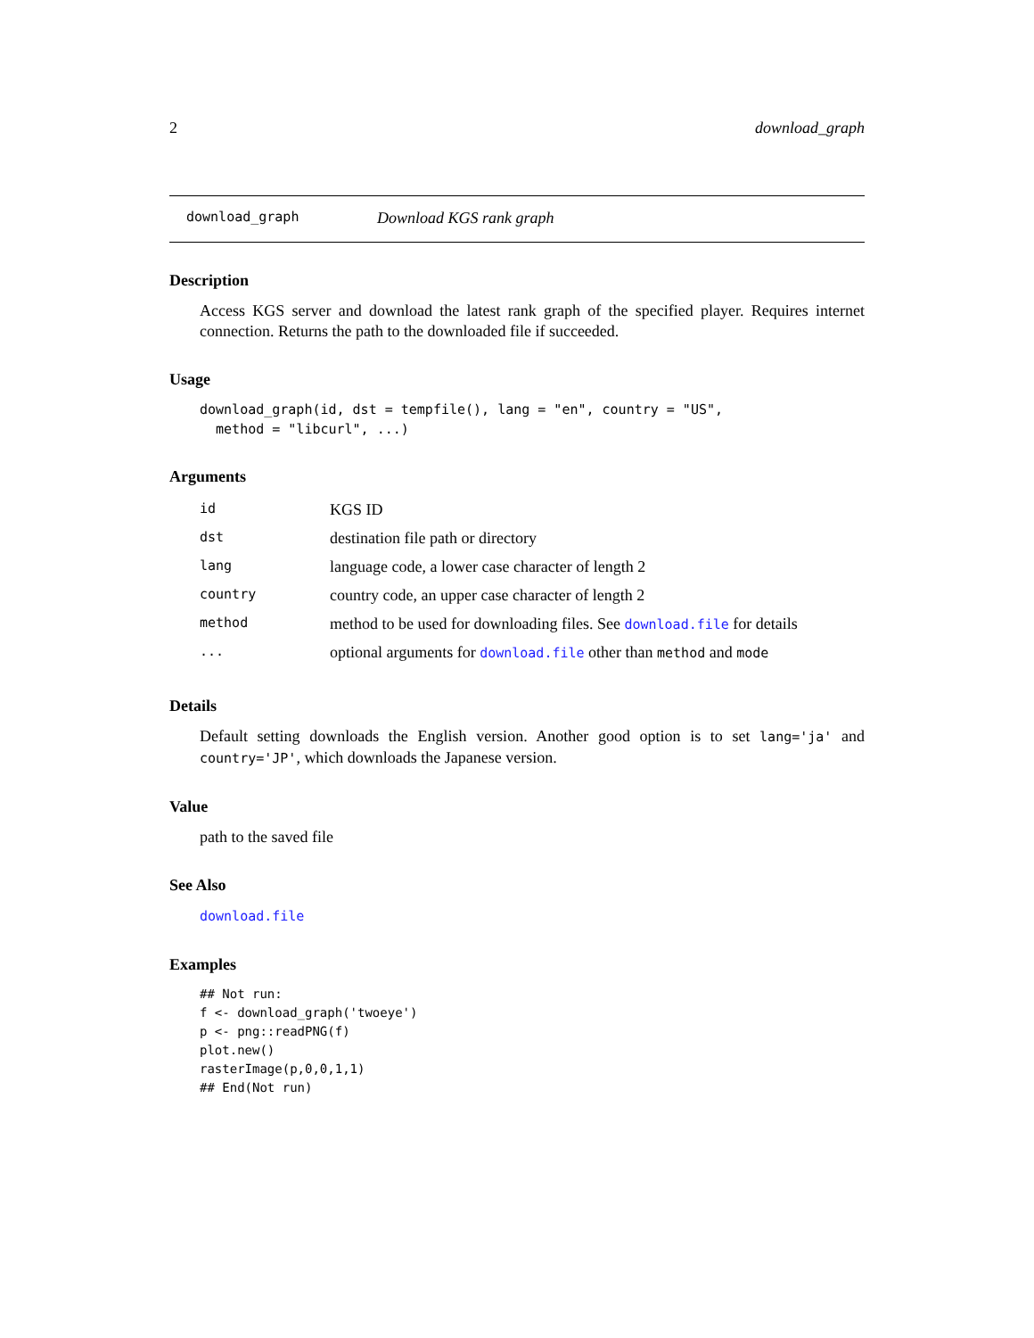2 download_graph
download_graph Download KGS rank graph
Description
Access KGS server and download the latest rank graph of the specified player. Requires internet connection. Returns the path to the downloaded file if succeeded.
Usage
download_graph(id, dst = tempfile(), lang = "en", country = "US",
  method = "libcurl", ...)
Arguments
| id | KGS ID |
| dst | destination file path or directory |
| lang | language code, a lower case character of length 2 |
| country | country code, an upper case character of length 2 |
| method | method to be used for downloading files. See download.file for details |
| ... | optional arguments for download.file other than method and mode |
Details
Default setting downloads the English version. Another good option is to set lang='ja' and country='JP', which downloads the Japanese version.
Value
path to the saved file
See Also
download.file
Examples
## Not run:
f <- download_graph('twoeye')
p <- png::readPNG(f)
plot.new()
rasterImage(p,0,0,1,1)
## End(Not run)